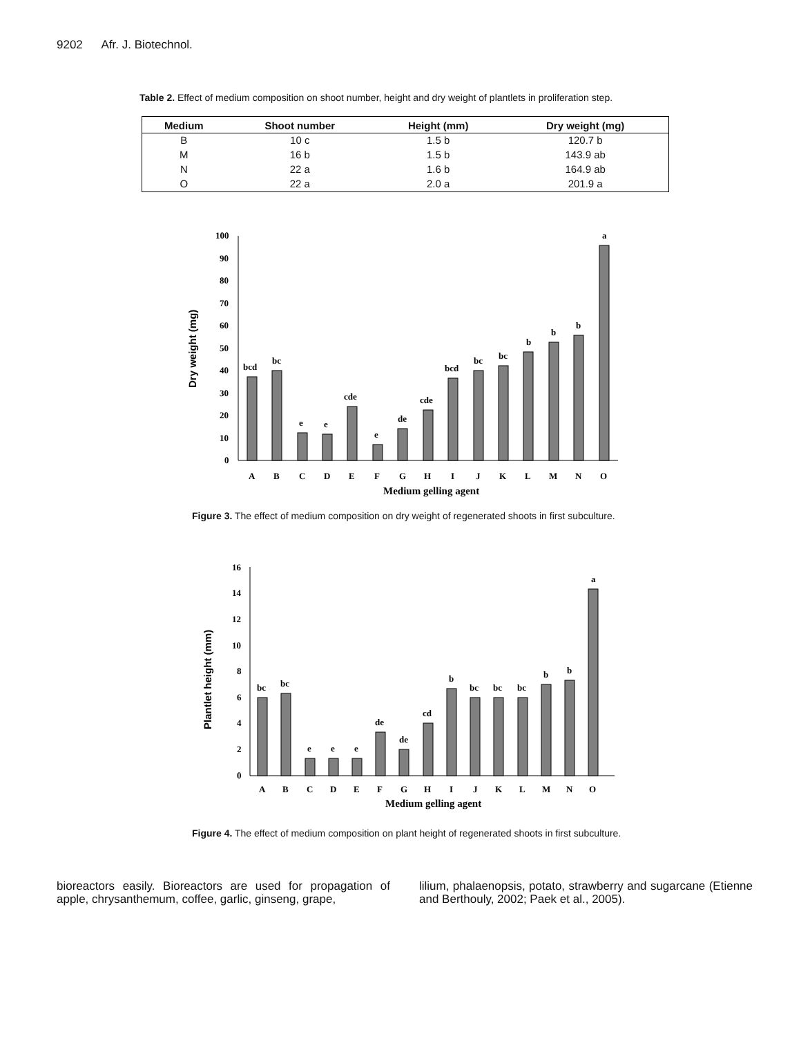9202 Afr. J. Biotechnol.
Table 2. Effect of medium composition on shoot number, height and dry weight of plantlets in proliferation step.
| Medium | Shoot number | Height (mm) | Dry weight (mg) |
| --- | --- | --- | --- |
| B | 10 c | 1.5 b | 120.7 b |
| M | 16 b | 1.5 b | 143.9 ab |
| N | 22 a | 1.6 b | 164.9 ab |
| O | 22 a | 2.0 a | 201.9 a |
Dry weight (mg)
100
90
80
70
60
50
40
30
20
10
0
bcd
bc
e
e
cde
e
de
cde
bcd
bc
bc
b
b
b
a
A
B
C
D
E
F
G
H
I
J
K
L
M
N
O
Medium gelling agent
Figure 3. The effect of medium composition on dry weight of regenerated shoots in first subculture.
Plantlet height (mm)
16
14
12
10
8
6
4
2
0
bc
bc
e
e
e
de
de
cd
b
bc
bc
bc
b
b
a
A
B
C
D
E
F
G
H
I
J
K
L
M
N
O
Medium gelling agent
Figure 4. The effect of medium composition on plant height of regenerated shoots in first subculture.
bioreactors easily. Bioreactors are used for propagation of apple, chrysanthemum, coffee, garlic, ginseng, grape,
lilium, phalaenopsis, potato, strawberry and sugarcane (Etienne and Berthouly, 2002; Paek et al., 2005).